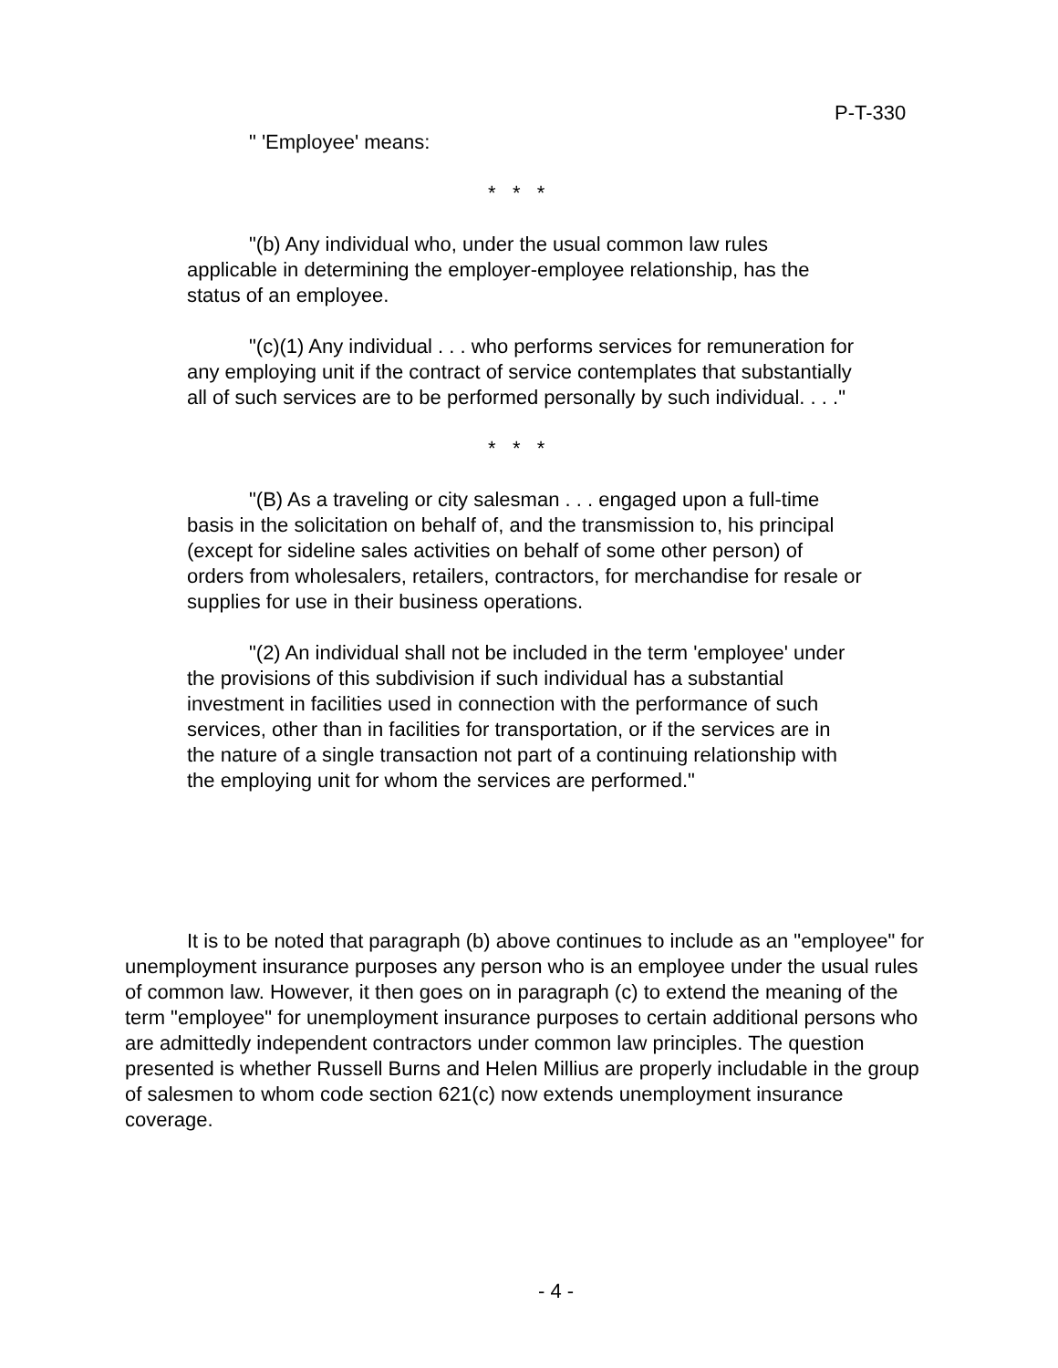P-T-330
" 'Employee' means:
* * *
"(b) Any individual who, under the usual common law rules applicable in determining the employer-employee relationship, has the status of an employee.
"(c)(1) Any individual . . . who performs services for remuneration for any employing unit if the contract of service contemplates that substantially all of such services are to be performed personally by such individual. . . ."
* * *
"(B) As a traveling or city salesman . . . engaged upon a full-time basis in the solicitation on behalf of, and the transmission to, his principal (except for sideline sales activities on behalf of some other person) of orders from wholesalers, retailers, contractors, for merchandise for resale or supplies for use in their business operations.
"(2) An individual shall not be included in the term 'employee' under the provisions of this subdivision if such individual has a substantial investment in facilities used in connection with the performance of such services, other than in facilities for transportation, or if the services are in the nature of a single transaction not part of a continuing relationship with the employing unit for whom the services are performed."
It is to be noted that paragraph (b) above continues to include as an "employee" for unemployment insurance purposes any person who is an employee under the usual rules of common law. However, it then goes on in paragraph (c) to extend the meaning of the term "employee" for unemployment insurance purposes to certain additional persons who are admittedly independent contractors under common law principles. The question presented is whether Russell Burns and Helen Millius are properly includable in the group of salesmen to whom code section 621(c) now extends unemployment insurance coverage.
- 4 -